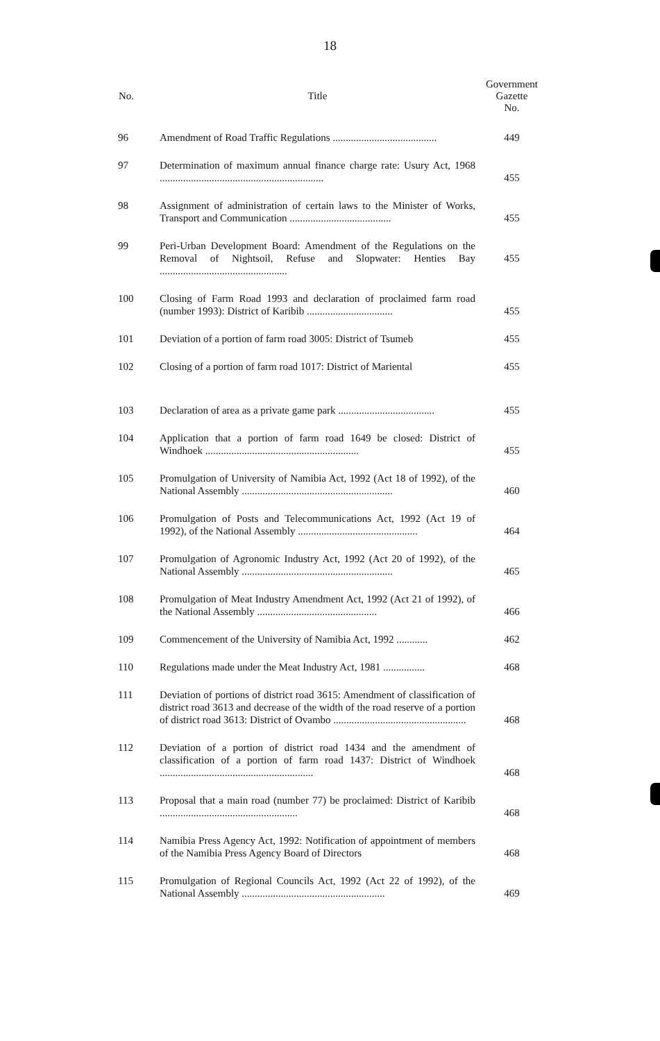18
| No. | Title | Government Gazette No. |
| --- | --- | --- |
| 96 | Amendment of Road Traffic Regulations ........................................ | 449 |
| 97 | Determination of maximum annual finance charge rate: Usury Act, 1968 ............................................................... | 455 |
| 98 | Assignment of administration of certain laws to the Minister of Works, Transport and Communication ....................................... | 455 |
| 99 | Peri-Urban Development Board: Amendment of the Regulations on the Removal of Nightsoil, Refuse and Slopwater: Henties Bay ................................................. | 455 |
| 100 | Closing of Farm Road 1993 and declaration of proclaimed farm road (number 1993): District of Karibib ................................. | 455 |
| 101 | Deviation of a portion of farm road 3005: District of Tsumeb | 455 |
| 102 | Closing of a portion of farm road 1017: District of Mariental | 455 |
| 103 | Declaration of area as a private game park ..................................... | 455 |
| 104 | Application that a portion of farm road 1649 be closed: District of Windhoek ........................................................... | 455 |
| 105 | Promulgation of University of Namibia Act, 1992 (Act 18 of 1992), of the National Assembly .......................................................... | 460 |
| 106 | Promulgation of Posts and Telecommunications Act, 1992 (Act 19 of 1992), of the National Assembly .............................................. | 464 |
| 107 | Promulgation of Agronomic Industry Act, 1992 (Act 20 of 1992), of the National Assembly .......................................................... | 465 |
| 108 | Promulgation of Meat Industry Amendment Act, 1992 (Act 21 of 1992), of the National Assembly .............................................. | 466 |
| 109 | Commencement of the University of Namibia Act, 1992 ............ | 462 |
| 110 | Regulations made under the Meat Industry Act, 1981 ................ | 468 |
| 111 | Deviation of portions of district road 3615: Amendment of classification of district road 3613 and decrease of the width of the road reserve of a portion of district road 3613: District of Ovambo ................................................... | 468 |
| 112 | Deviation of a portion of district road 1434 and the amendment of classification of a portion of farm road 1437: District of Windhoek ........................................................... | 468 |
| 113 | Proposal that a main road (number 77) be proclaimed: District of Karibib ..................................................... | 468 |
| 114 | Namibia Press Agency Act, 1992: Notification of appointment of members of the Namibia Press Agency Board of Directors | 468 |
| 115 | Promulgation of Regional Councils Act, 1992 (Act 22 of 1992), of the National Assembly ....................................................... | 469 |